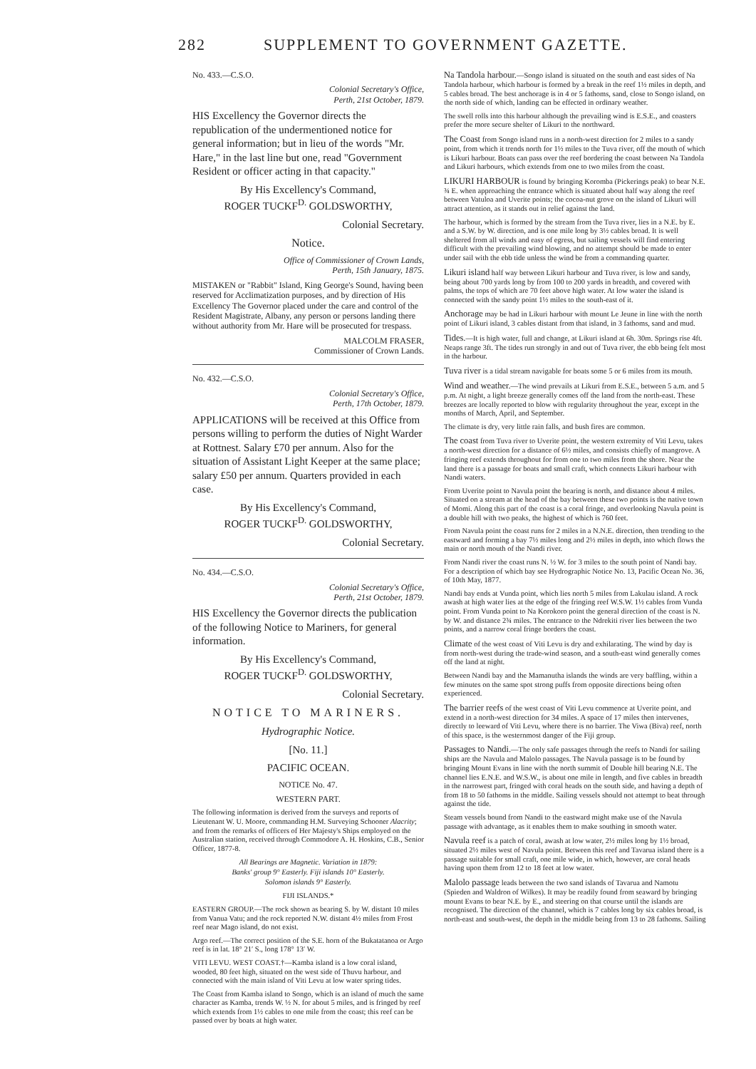282 SUPPLEMENT TO GOVERNMENT GAZETTE.
No. 433.—C.S.O.
Colonial Secretary's Office,
Perth, 21st October, 1879.
HIS Excellency the Governor directs the republication of the undermentioned notice for general information; but in lieu of the words "Mr. Hare," in the last line but one, read "Government Resident or officer acting in that capacity."
By His Excellency's Command,
ROGER TUCKF<sup>D.</sup> GOLDSWORTHY,
Colonial Secretary.
Notice.
Office of Commissioner of Crown Lands,
Perth, 15th January, 1875.
MISTAKEN or "Rabbit" Island, King George's Sound, having been reserved for Acclimatization purposes, and by direction of His Excellency The Governor placed under the care and control of the Resident Magistrate, Albany, any person or persons landing there without authority from Mr. Hare will be prosecuted for trespass.
MALCOLM FRASER,
Commissioner of Crown Lands.
No. 432.—C.S.O.
Colonial Secretary's Office,
Perth, 17th October, 1879.
APPLICATIONS will be received at this Office from persons willing to perform the duties of Night Warder at Rottnest. Salary £70 per annum. Also for the situation of Assistant Light Keeper at the same place; salary £50 per annum. Quarters provided in each case.
By His Excellency's Command,
ROGER TUCKF<sup>D.</sup> GOLDSWORTHY,
Colonial Secretary.
No. 434.—C.S.O.
Colonial Secretary's Office,
Perth, 21st October, 1879.
HIS Excellency the Governor directs the publication of the following Notice to Mariners, for general information.
By His Excellency's Command,
ROGER TUCKF<sup>D.</sup> GOLDSWORTHY,
Colonial Secretary.
NOTICE TO MARINERS.
Hydrographic Notice.
[No. 11.]
PACIFIC OCEAN.
NOTICE No. 47.
WESTERN PART.
The following information is derived from the surveys and reports of Lieutenant W. U. Moore, commanding H.M. Surveying Schooner Alacrity; and from the remarks of officers of Her Majesty's Ships employed on the Australian station, received through Commodore A. H. Hoskins, C.B., Senior Officer, 1877-8.
All Bearings are Magnetic. Variation in 1879:
Banks' group 9° Easterly. Fiji islands 10° Easterly.
Solomon islands 9° Easterly.
FIJI ISLANDS.*
EASTERN GROUP.—The rock shown as bearing S. by W. distant 10 miles from Vanua Vatu; and the rock reported N.W. distant 4½ miles from Frost reef near Mago island, do not exist.
Argo reef.—The correct position of the S.E. horn of the Bukatatanoa or Argo reef is in lat. 18° 21′ S., long 178° 13′ W.
VITI LEVU. WEST COAST.†—Kamba island is a low coral island, wooded, 80 feet high, situated on the west side of Thuvu harbour, and connected with the main island of Viti Levu at low water spring tides.
The Coast from Kamba island to Songo, which is an island of much the same character as Kamba, trends W. ½ N. for about 5 miles, and is fringed by reef which extends from 1½ cables to one mile from the coast; this reef can be passed over by boats at high water.
Na Tandola harbour.—Songo island is situated on the south and east sides of Na Tandola harbour, which harbour is formed by a break in the reef 1½ miles in depth, and 5 cables broad. The best anchorage is in 4 or 5 fathoms, sand, close to Songo island, on the north side of which, landing can be effected in ordinary weather.
The swell rolls into this harbour although the prevailing wind is E.S.E., and coasters prefer the more secure shelter of Likuri to the northward.
The Coast from Songo island runs in a north-west direction for 2 miles to a sandy point, from which it trends north for 1½ miles to the Tuva river, off the mouth of which is Likuri harbour. Boats can pass over the reef bordering the coast between Na Tandola and Likuri harbours, which extends from one to two miles from the coast.
LIKURI HARBOUR is found by bringing Koromba (Pickerings peak) to bear N.E. ¾ E. when approaching the entrance which is situated about half way along the reef between Vatuloa and Uverite points; the cocoa-nut grove on the island of Likuri will attract attention, as it stands out in relief against the land.
The harbour, which is formed by the stream from the Tuva river, lies in a N.E. by E. and a S.W. by W. direction, and is one mile long by 3½ cables broad. It is well sheltered from all winds and easy of egress, but sailing vessels will find entering difficult with the prevailing wind blowing, and no attempt should be made to enter under sail with the ebb tide unless the wind be from a commanding quarter.
Likuri island half way between Likuri harbour and Tuva river, is low and sandy, being about 700 yards long by from 100 to 200 yards in breadth, and covered with palms, the tops of which are 70 feet above high water. At low water the island is connected with the sandy point 1½ miles to the south-east of it.
Anchorage may be had in Likuri harbour with mount Le Jeune in line with the north point of Likuri island, 3 cables distant from that island, in 3 fathoms, sand and mud.
Tides.—It is high water, full and change, at Likuri island at 6h. 30m. Springs rise 4ft. Neaps range 3ft. The tides run strongly in and out of Tuva river, the ebb being felt most in the harbour.
Tuva river is a tidal stream navigable for boats some 5 or 6 miles from its mouth.
Wind and weather.—The wind prevails at Likuri from E.S.E., between 5 a.m. and 5 p.m. At night, a light breeze generally comes off the land from the north-east. These breezes are locally reported to blow with regularity throughout the year, except in the months of March, April, and September.
The climate is dry, very little rain falls, and bush fires are common.
The coast from Tuva river to Uverite point, the western extremity of Viti Levu, takes a north-west direction for a distance of 6½ miles, and consists chiefly of mangrove. A fringing reef extends throughout for from one to two miles from the shore. Near the land there is a passage for boats and small craft, which connects Likuri harbour with Nandi waters.
From Uverite point to Navula point the bearing is north, and distance about 4 miles. Situated on a stream at the head of the bay between these two points is the native town of Momi. Along this part of the coast is a coral fringe, and overlooking Navula point is a double hill with two peaks, the highest of which is 760 feet.
From Navula point the coast runs for 2 miles in a N.N.E. direction, then trending to the eastward and forming a bay 7½ miles long and 2½ miles in depth, into which flows the main or north mouth of the Nandi river.
From Nandi river the coast runs N. ½ W. for 3 miles to the south point of Nandi bay. For a description of which bay see Hydrographic Notice No. 13, Pacific Ocean No. 36, of 10th May, 1877.
Nandi bay ends at Vunda point, which lies north 5 miles from Lakulau island. A rock awash at high water lies at the edge of the fringing reef W.S.W. 1½ cables from Vunda point. From Vunda point to Na Korokoro point the general direction of the coast is N. by W. and distance 2¾ miles. The entrance to the Ndrekiti river lies between the two points, and a narrow coral fringe borders the coast.
Climate of the west coast of Viti Levu is dry and exhilarating. The wind by day is from north-west during the trade-wind season, and a south-east wind generally comes off the land at night.
Between Nandi bay and the Mamanutha islands the winds are very baffling, within a few minutes on the same spot strong puffs from opposite directions being often experienced.
The barrier reefs of the west coast of Viti Levu commence at Uverite point, and extend in a north-west direction for 34 miles. A space of 17 miles then intervenes, directly to leeward of Viti Levu, where there is no barrier. The Viwa (Biva) reef, north of this space, is the westernmost danger of the Fiji group.
Passages to Nandi.—The only safe passages through the reefs to Nandi for sailing ships are the Navula and Malolo passages. The Navula passage is to be found by bringing Mount Evans in line with the north summit of Double hill bearing N.E. The channel lies E.N.E. and W.S.W., is about one mile in length, and five cables in breadth in the narrowest part, fringed with coral heads on the south side, and having a depth of from 18 to 50 fathoms in the middle. Sailing vessels should not attempt to beat through against the tide.
Steam vessels bound from Nandi to the eastward might make use of the Navula passage with advantage, as it enables them to make southing in smooth water.
Navula reef is a patch of coral, awash at low water, 2½ miles long by 1½ broad, situated 2½ miles west of Navula point. Between this reef and Tavarua island there is a passage suitable for small craft, one mile wide, in which, however, are coral heads having upon them from 12 to 18 feet at low water.
Malolo passage leads between the two sand islands of Tavarua and Namotu (Spieden and Waldron of Wilkes). It may be readily found from seaward by bringing mount Evans to bear N.E. by E., and steering on that course until the islands are recognised. The direction of the channel, which is 7 cables long by six cables broad, is north-east and south-west, the depth in the middle being from 13 to 28 fathoms. Sailing